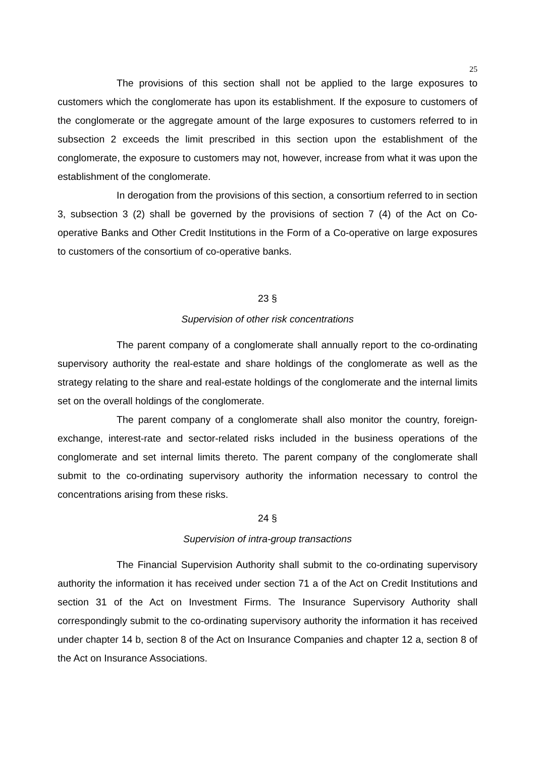25
The provisions of this section shall not be applied to the large exposures to customers which the conglomerate has upon its establishment. If the exposure to customers of the conglomerate or the aggregate amount of the large exposures to customers referred to in subsection 2 exceeds the limit prescribed in this section upon the establishment of the conglomerate, the exposure to customers may not, however, increase from what it was upon the establishment of the conglomerate.
In derogation from the provisions of this section, a consortium referred to in section 3, subsection 3 (2) shall be governed by the provisions of section 7 (4) of the Act on Co-operative Banks and Other Credit Institutions in the Form of a Co-operative on large exposures to customers of the consortium of co-operative banks.
23 §
Supervision of other risk concentrations
The parent company of a conglomerate shall annually report to the co-ordinating supervisory authority the real-estate and share holdings of the conglomerate as well as the strategy relating to the share and real-estate holdings of the conglomerate and the internal limits set on the overall holdings of the conglomerate.
The parent company of a conglomerate shall also monitor the country, foreign-exchange, interest-rate and sector-related risks included in the business operations of the conglomerate and set internal limits thereto. The parent company of the conglomerate shall submit to the co-ordinating supervisory authority the information necessary to control the concentrations arising from these risks.
24 §
Supervision of intra-group transactions
The Financial Supervision Authority shall submit to the co-ordinating supervisory authority the information it has received under section 71 a of the Act on Credit Institutions and section 31 of the Act on Investment Firms. The Insurance Supervisory Authority shall correspondingly submit to the co-ordinating supervisory authority the information it has received under chapter 14 b, section 8 of the Act on Insurance Companies and chapter 12 a, section 8 of the Act on Insurance Associations.